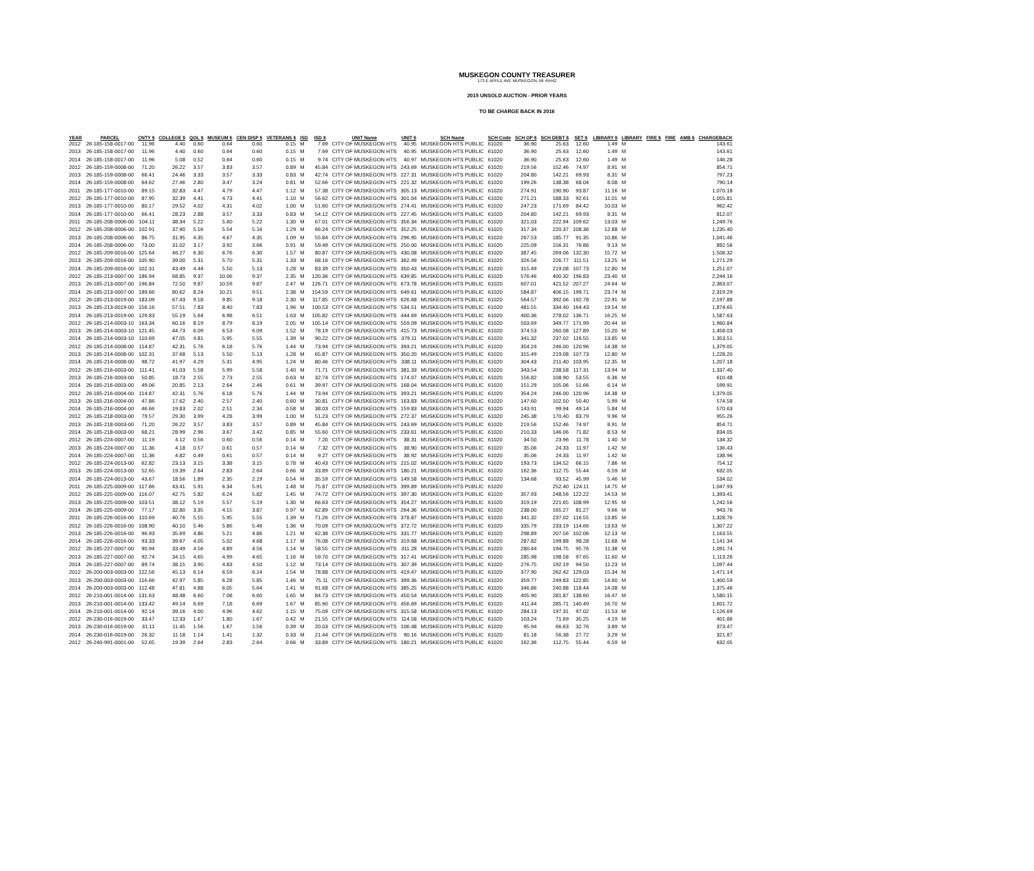MUSKEGON COUNTY TREASURER
173 E APPLE AVE MUSKEGON, MI 49442
2015 UNSOLD AUCTION - PRIOR YEARS
TO BE CHARGE BACK IN 2016
| YEAR | PARCEL | CNTY $ | COLLEGE $ | QOL $ | MUSEUM $ | CEN DISP $ | VETERANS $ | ISD | ISD $ | UNIT Name | UNIT $ | SCH Name | SCH Code | SCH OP $ | SCH DEBT $ | SET $ | LIBRARY $ | LIBRARY | FIRE $ | FIRE | AMB $ | CHARGEBACK |
| --- | --- | --- | --- | --- | --- | --- | --- | --- | --- | --- | --- | --- | --- | --- | --- | --- | --- | --- | --- | --- | --- | --- |
| 2012 | 26-185-158-0017-00 | 11.96 | 4.40 | 0.60 | 0.64 | 0.60 | 0.15 | M | 7.69 | CITY OF MUSKEGON HTS | 40.95 | MUSKEGON HTS PUBLIC | 61020 | 36.90 | 25.63 | 12.60 | 1.49 | M | | | | 143.61 |
| 2013 | 26-185-158-0017-00 | 11.96 | 4.40 | 0.60 | 0.64 | 0.60 | 0.15 | M | 7.69 | CITY OF MUSKEGON HTS | 40.95 | MUSKEGON HTS PUBLIC | 61020 | 36.90 | 25.63 | 12.60 | 1.49 | M | | | | 143.61 |
| 2014 | 26-185-158-0017-00 | 11.96 | 5.08 | 0.52 | 0.64 | 0.60 | 0.15 | M | 9.74 | CITY OF MUSKEGON HTS | 40.97 | MUSKEGON HTS PUBLIC | 61020 | 36.90 | 25.63 | 12.60 | 1.49 | M | | | | 146.28 |
| 2012 | 26-185-159-0008-00 | 71.20 | 26.22 | 3.57 | 3.83 | 3.57 | 0.89 | M | 45.84 | CITY OF MUSKEGON HTS | 243.69 | MUSKEGON HTS PUBLIC | 61020 | 219.56 | 152.46 | 74.97 | 8.91 | M | | | | 854.71 |
| 2013 | 26-185-159-0008-00 | 66.41 | 24.46 | 3.33 | 3.57 | 3.33 | 0.83 | M | 42.74 | CITY OF MUSKEGON HTS | 227.31 | MUSKEGON HTS PUBLIC | 61020 | 204.80 | 142.21 | 69.93 | 8.31 | M | | | | 797.23 |
| 2014 | 26-185-159-0008-00 | 64.62 | 27.46 | 2.80 | 3.47 | 3.24 | 0.81 | M | 52.66 | CITY OF MUSKEGON HTS | 221.32 | MUSKEGON HTS PUBLIC | 61020 | 199.26 | 138.38 | 68.04 | 8.08 | M | | | | 790.14 |
| 2011 | 26-185-177-0010-00 | 89.15 | 32.83 | 4.47 | 4.79 | 4.47 | 1.12 | M | 57.38 | CITY OF MUSKEGON HTS | 305.13 | MUSKEGON HTS PUBLIC | 61020 | 274.91 | 190.90 | 93.87 | 11.16 | M | | | | 1,070.18 |
| 2012 | 26-185-177-0010-00 | 87.95 | 32.39 | 4.41 | 4.73 | 4.41 | 1.10 | M | 56.62 | CITY OF MUSKEGON HTS | 301.04 | MUSKEGON HTS PUBLIC | 61020 | 271.21 | 188.33 | 92.61 | 11.01 | M | | | | 1,055.81 |
| 2013 | 26-185-177-0010-00 | 80.17 | 29.52 | 4.02 | 4.31 | 4.02 | 1.00 | M | 51.60 | CITY OF MUSKEGON HTS | 274.41 | MUSKEGON HTS PUBLIC | 61020 | 247.23 | 171.69 | 84.42 | 10.03 | M | | | | 962.42 |
| 2014 | 26-185-177-0010-00 | 66.41 | 28.23 | 2.88 | 3.57 | 3.33 | 0.83 | M | 54.12 | CITY OF MUSKEGON HTS | 227.45 | MUSKEGON HTS PUBLIC | 61020 | 204.80 | 142.21 | 69.93 | 8.31 | M | | | | 812.07 |
| 2011 | 26-185-208-0006-00 | 104.11 | 38.34 | 5.22 | 5.60 | 5.22 | 1.30 | M | 67.01 | CITY OF MUSKEGON HTS | 356.34 | MUSKEGON HTS PUBLIC | 61020 | 321.03 | 222.94 | 109.62 | 13.03 | M | | | | 1,249.76 |
| 2012 | 26-185-208-0006-00 | 102.91 | 37.90 | 5.16 | 5.54 | 5.16 | 1.29 | M | 66.24 | CITY OF MUSKEGON HTS | 352.25 | MUSKEGON HTS PUBLIC | 61020 | 317.34 | 220.37 | 108.36 | 12.88 | M | | | | 1,235.40 |
| 2013 | 26-185-208-0006-00 | 86.75 | 31.95 | 4.35 | 4.67 | 4.35 | 1.09 | M | 55.84 | CITY OF MUSKEGON HTS | 296.95 | MUSKEGON HTS PUBLIC | 61020 | 267.53 | 185.77 | 91.35 | 10.86 | M | | | | 1,041.46 |
| 2014 | 26-185-208-0006-00 | 73.00 | 31.02 | 3.17 | 3.92 | 3.66 | 0.91 | M | 59.49 | CITY OF MUSKEGON HTS | 250.00 | MUSKEGON HTS PUBLIC | 61020 | 225.09 | 156.31 | 76.86 | 9.13 | M | | | | 892.56 |
| 2012 | 26-185-209-0016-00 | 125.64 | 46.27 | 6.30 | 6.76 | 6.30 | 1.57 | M | 80.87 | CITY OF MUSKEGON HTS | 430.08 | MUSKEGON HTS PUBLIC | 61020 | 387.45 | 269.06 | 132.30 | 15.72 | M | | | | 1,508.32 |
| 2013 | 26-185-209-0016-00 | 105.90 | 39.00 | 5.31 | 5.70 | 5.31 | 1.33 | M | 68.16 | CITY OF MUSKEGON HTS | 362.49 | MUSKEGON HTS PUBLIC | 61020 | 326.56 | 226.77 | 111.51 | 13.25 | M | | | | 1,271.29 |
| 2014 | 26-185-209-0016-00 | 102.31 | 43.49 | 4.44 | 5.50 | 5.13 | 1.28 | M | 83.39 | CITY OF MUSKEGON HTS | 350.43 | MUSKEGON HTS PUBLIC | 61020 | 315.49 | 219.08 | 107.73 | 12.80 | M | | | | 1,251.07 |
| 2012 | 26-185-213-0007-00 | 186.94 | 68.85 | 9.37 | 10.06 | 9.37 | 2.35 | M | 120.36 | CITY OF MUSKEGON HTS | 639.85 | MUSKEGON HTS PUBLIC | 61020 | 576.46 | 400.32 | 196.83 | 23.40 | M | | | | 2,244.16 |
| 2013 | 26-185-213-0007-00 | 196.84 | 72.50 | 9.87 | 10.59 | 9.87 | 2.47 | M | 126.71 | CITY OF MUSKEGON HTS | 673.78 | MUSKEGON HTS PUBLIC | 61020 | 607.01 | 421.52 | 207.27 | 24.64 | M | | | | 2,363.07 |
| 2014 | 26-185-213-0007-00 | 189.66 | 80.62 | 8.24 | 10.21 | 9.51 | 2.38 | M | 154.59 | CITY OF MUSKEGON HTS | 649.61 | MUSKEGON HTS PUBLIC | 61020 | 584.87 | 406.15 | 199.71 | 23.74 | M | | | | 2,319.29 |
| 2012 | 26-185-213-0019-00 | 183.09 | 67.43 | 9.18 | 9.85 | 9.18 | 2.30 | M | 117.85 | CITY OF MUSKEGON HTS | 626.68 | MUSKEGON HTS PUBLIC | 61020 | 564.57 | 392.06 | 192.78 | 22.91 | M | | | | 2,197.88 |
| 2013 | 26-185-213-0019-00 | 156.16 | 57.51 | 7.83 | 8.40 | 7.83 | 1.96 | M | 100.53 | CITY OF MUSKEGON HTS | 534.51 | MUSKEGON HTS PUBLIC | 61020 | 481.55 | 334.40 | 164.43 | 19.54 | M | | | | 1,874.65 |
| 2014 | 26-185-213-0019-00 | 129.83 | 55.19 | 5.64 | 6.98 | 6.51 | 1.63 | M | 105.82 | CITY OF MUSKEGON HTS | 444.69 | MUSKEGON HTS PUBLIC | 61020 | 400.36 | 278.02 | 136.71 | 16.25 | M | | | | 1,587.63 |
| 2012 | 26-185-214-0003-10 | 163.34 | 60.16 | 8.19 | 8.79 | 8.19 | 2.05 | M | 105.14 | CITY OF MUSKEGON HTS | 559.09 | MUSKEGON HTS PUBLIC | 61020 | 503.69 | 349.77 | 171.99 | 20.44 | M | | | | 1,960.84 |
| 2013 | 26-185-214-0003-10 | 121.45 | 44.73 | 6.09 | 6.53 | 6.09 | 1.52 | M | 78.19 | CITY OF MUSKEGON HTS | 415.73 | MUSKEGON HTS PUBLIC | 61020 | 374.53 | 260.08 | 127.89 | 15.20 | M | | | | 1,458.03 |
| 2014 | 26-185-214-0003-10 | 110.69 | 47.05 | 4.81 | 5.95 | 5.55 | 1.39 | M | 90.22 | CITY OF MUSKEGON HTS | 379.11 | MUSKEGON HTS PUBLIC | 61020 | 341.32 | 237.02 | 116.55 | 13.85 | M | | | | 1,353.51 |
| 2012 | 26-185-214-0008-00 | 114.87 | 42.31 | 5.76 | 6.18 | 5.76 | 1.44 | M | 73.94 | CITY OF MUSKEGON HTS | 393.21 | MUSKEGON HTS PUBLIC | 61020 | 354.24 | 246.00 | 120.96 | 14.38 | M | | | | 1,379.05 |
| 2013 | 26-185-214-0008-00 | 102.31 | 37.68 | 5.13 | 5.50 | 5.13 | 1.28 | M | 65.87 | CITY OF MUSKEGON HTS | 350.20 | MUSKEGON HTS PUBLIC | 61020 | 315.49 | 219.08 | 107.73 | 12.80 | M | | | | 1,228.20 |
| 2014 | 26-185-214-0008-00 | 98.72 | 41.97 | 4.29 | 5.31 | 4.95 | 1.24 | M | 80.46 | CITY OF MUSKEGON HTS | 338.11 | MUSKEGON HTS PUBLIC | 61020 | 304.43 | 211.40 | 103.95 | 12.35 | M | | | | 1,207.18 |
| 2012 | 26-185-216-0003-00 | 111.41 | 41.03 | 5.58 | 5.99 | 5.58 | 1.40 | M | 71.71 | CITY OF MUSKEGON HTS | 381.33 | MUSKEGON HTS PUBLIC | 61020 | 343.54 | 238.58 | 117.31 | 13.94 | M | | | | 1,337.40 |
| 2013 | 26-185-216-0003-00 | 50.85 | 18.73 | 2.55 | 2.73 | 2.55 | 0.63 | M | 32.74 | CITY OF MUSKEGON HTS | 174.07 | MUSKEGON HTS PUBLIC | 61020 | 156.82 | 108.90 | 53.55 | 6.36 | M | | | | 610.48 |
| 2014 | 26-185-216-0003-00 | 49.06 | 20.85 | 2.13 | 2.64 | 2.46 | 0.61 | M | 39.97 | CITY OF MUSKEGON HTS | 168.04 | MUSKEGON HTS PUBLIC | 61020 | 151.29 | 105.06 | 51.66 | 6.14 | M | | | | 599.91 |
| 2012 | 26-185-216-0004-00 | 114.87 | 42.31 | 5.76 | 6.18 | 5.76 | 1.44 | M | 73.94 | CITY OF MUSKEGON HTS | 393.21 | MUSKEGON HTS PUBLIC | 61020 | 354.24 | 246.00 | 120.96 | 14.38 | M | | | | 1,379.05 |
| 2013 | 26-185-216-0004-00 | 47.86 | 17.62 | 2.40 | 2.57 | 2.40 | 0.60 | M | 30.81 | CITY OF MUSKEGON HTS | 163.83 | MUSKEGON HTS PUBLIC | 61020 | 147.60 | 102.50 | 50.40 | 5.99 | M | | | | 574.58 |
| 2014 | 26-185-216-0004-00 | 46.66 | 19.83 | 2.02 | 2.51 | 2.34 | 0.58 | M | 38.03 | CITY OF MUSKEGON HTS | 159.83 | MUSKEGON HTS PUBLIC | 61020 | 143.91 | 99.94 | 49.14 | 5.84 | M | | | | 570.63 |
| 2012 | 26-185-218-0003-00 | 79.57 | 29.30 | 3.99 | 4.28 | 3.99 | 1.00 | M | 51.23 | CITY OF MUSKEGON HTS | 272.37 | MUSKEGON HTS PUBLIC | 61020 | 245.38 | 170.40 | 83.79 | 9.96 | M | | | | 955.26 |
| 2013 | 26-185-218-0003-00 | 71.20 | 26.22 | 3.57 | 3.83 | 3.57 | 0.89 | M | 45.84 | CITY OF MUSKEGON HTS | 243.69 | MUSKEGON HTS PUBLIC | 61020 | 219.56 | 152.46 | 74.97 | 8.91 | M | | | | 854.71 |
| 2014 | 26-185-218-0003-00 | 68.21 | 28.99 | 2.96 | 3.67 | 3.42 | 0.85 | M | 55.60 | CITY OF MUSKEGON HTS | 233.61 | MUSKEGON HTS PUBLIC | 61020 | 210.33 | 146.06 | 71.82 | 8.53 | M | | | | 834.05 |
| 2012 | 26-185-224-0007-00 | 11.19 | 4.12 | 0.56 | 0.60 | 0.56 | 0.14 | M | 7.20 | CITY OF MUSKEGON HTS | 38.31 | MUSKEGON HTS PUBLIC | 61020 | 34.50 | 23.96 | 11.78 | 1.40 | M | | | | 134.32 |
| 2013 | 26-185-224-0007-00 | 11.36 | 4.18 | 0.57 | 0.61 | 0.57 | 0.14 | M | 7.32 | CITY OF MUSKEGON HTS | 38.90 | MUSKEGON HTS PUBLIC | 61020 | 35.06 | 24.33 | 11.97 | 1.42 | M | | | | 136.43 |
| 2014 | 26-185-224-0007-00 | 11.36 | 4.82 | 0.49 | 0.61 | 0.57 | 0.14 | M | 9.27 | CITY OF MUSKEGON HTS | 38.92 | MUSKEGON HTS PUBLIC | 61020 | 35.06 | 24.33 | 11.97 | 1.42 | M | | | | 138.96 |
| 2012 | 26-185-224-0013-00 | 62.82 | 23.13 | 3.15 | 3.38 | 3.15 | 0.78 | M | 40.43 | CITY OF MUSKEGON HTS | 215.02 | MUSKEGON HTS PUBLIC | 61020 | 193.73 | 134.52 | 66.15 | 7.86 | M | | | | 754.12 |
| 2013 | 26-185-224-0013-00 | 52.65 | 19.39 | 2.64 | 2.83 | 2.64 | 0.66 | M | 33.89 | CITY OF MUSKEGON HTS | 180.21 | MUSKEGON HTS PUBLIC | 61020 | 162.36 | 112.75 | 55.44 | 6.59 | M | | | | 632.05 |
| 2014 | 26-185-224-0013-00 | 43.67 | 18.56 | 1.89 | 2.35 | 2.19 | 0.54 | M | 35.59 | CITY OF MUSKEGON HTS | 149.58 | MUSKEGON HTS PUBLIC | 61020 | 134.68 | 93.52 | 45.99 | 5.46 | M | | | | 534.02 |
| 2011 | 26-185-225-0009-00 | 117.86 | 43.41 | 5.91 | 6.34 | 5.91 | 1.48 | M | 75.87 | CITY OF MUSKEGON HTS | 399.89 | MUSKEGON HTS PUBLIC | 61020 | | 252.40 | 124.11 | 14.75 | M | | | | 1,047.93 |
| 2012 | 26-185-225-0009-00 | 116.07 | 42.75 | 5.82 | 6.24 | 5.82 | 1.45 | M | 74.72 | CITY OF MUSKEGON HTS | 397.30 | MUSKEGON HTS PUBLIC | 61020 | 357.93 | 248.56 | 122.22 | 14.53 | M | | | | 1,393.41 |
| 2013 | 26-185-225-0009-00 | 103.51 | 38.12 | 5.19 | 5.57 | 5.19 | 1.30 | M | 66.63 | CITY OF MUSKEGON HTS | 354.27 | MUSKEGON HTS PUBLIC | 61020 | 319.19 | 221.65 | 108.99 | 12.95 | M | | | | 1,242.56 |
| 2014 | 26-185-225-0009-00 | 77.17 | 32.80 | 3.35 | 4.15 | 3.87 | 0.97 | M | 62.89 | CITY OF MUSKEGON HTS | 264.36 | MUSKEGON HTS PUBLIC | 61020 | 238.00 | 165.27 | 81.27 | 9.66 | M | | | | 943.76 |
| 2011 | 26-185-226-0016-00 | 110.69 | 40.76 | 5.55 | 5.95 | 5.55 | 1.39 | M | 71.26 | CITY OF MUSKEGON HTS | 378.87 | MUSKEGON HTS PUBLIC | 61020 | 341.32 | 237.02 | 116.55 | 13.85 | M | | | | 1,328.76 |
| 2012 | 26-185-226-0016-00 | 108.90 | 40.10 | 5.46 | 5.86 | 5.46 | 1.36 | M | 70.09 | CITY OF MUSKEGON HTS | 372.72 | MUSKEGON HTS PUBLIC | 61020 | 335.79 | 233.19 | 114.66 | 13.63 | M | | | | 1,307.22 |
| 2013 | 26-185-226-0016-00 | 96.93 | 35.69 | 4.86 | 5.21 | 4.86 | 1.21 | M | 62.38 | CITY OF MUSKEGON HTS | 331.77 | MUSKEGON HTS PUBLIC | 61020 | 298.89 | 207.56 | 102.06 | 12.13 | M | | | | 1,163.55 |
| 2014 | 26-185-226-0016-00 | 93.33 | 39.67 | 4.05 | 5.02 | 4.68 | 1.17 | M | 76.08 | CITY OF MUSKEGON HTS | 319.68 | MUSKEGON HTS PUBLIC | 61020 | 287.82 | 199.88 | 98.28 | 11.68 | M | | | | 1,141.34 |
| 2012 | 26-185-227-0007-00 | 90.94 | 33.49 | 4.56 | 4.89 | 4.56 | 1.14 | M | 58.55 | CITY OF MUSKEGON HTS | 311.28 | MUSKEGON HTS PUBLIC | 61020 | 280.44 | 194.75 | 95.76 | 11.38 | M | | | | 1,091.74 |
| 2013 | 26-185-227-0007-00 | 92.74 | 34.15 | 4.65 | 4.99 | 4.65 | 1.16 | M | 59.70 | CITY OF MUSKEGON HTS | 317.41 | MUSKEGON HTS PUBLIC | 61020 | 285.98 | 198.58 | 97.65 | 11.60 | M | | | | 1,113.26 |
| 2014 | 26-185-227-0007-00 | 89.74 | 38.15 | 3.90 | 4.83 | 4.50 | 1.12 | M | 73.14 | CITY OF MUSKEGON HTS | 307.39 | MUSKEGON HTS PUBLIC | 61020 | 276.75 | 192.19 | 94.50 | 11.23 | M | | | | 1,097.44 |
| 2012 | 26-200-003-0003-00 | 122.56 | 45.13 | 6.14 | 6.59 | 6.14 | 1.54 | M | 78.88 | CITY OF MUSKEGON HTS | 419.47 | MUSKEGON HTS PUBLIC | 61020 | 377.90 | 262.42 | 129.03 | 15.34 | M | | | | 1,471.14 |
| 2013 | 26-200-003-0003-00 | 116.66 | 42.97 | 5.85 | 6.28 | 5.85 | 1.46 | M | 75.11 | CITY OF MUSKEGON HTS | 399.36 | MUSKEGON HTS PUBLIC | 61020 | 359.77 | 249.83 | 122.85 | 14.60 | M | | | | 1,400.59 |
| 2014 | 26-200-003-0003-00 | 112.48 | 47.81 | 4.88 | 6.05 | 5.64 | 1.41 | M | 91.68 | CITY OF MUSKEGON HTS | 385.25 | MUSKEGON HTS PUBLIC | 61020 | 346.86 | 240.88 | 118.44 | 14.08 | M | | | | 1,375.46 |
| 2012 | 26-210-001-0014-00 | 131.63 | 48.48 | 6.60 | 7.08 | 6.60 | 1.65 | M | 84.73 | CITY OF MUSKEGON HTS | 450.54 | MUSKEGON HTS PUBLIC | 61020 | 405.90 | 281.87 | 138.60 | 16.47 | M | | | | 1,580.15 |
| 2013 | 26-210-001-0014-00 | 133.42 | 49.14 | 6.69 | 7.18 | 6.69 | 1.67 | M | 85.90 | CITY OF MUSKEGON HTS | 456.69 | MUSKEGON HTS PUBLIC | 61020 | 411.44 | 285.71 | 140.49 | 16.70 | M | | | | 1,601.72 |
| 2014 | 26-210-001-0014-00 | 92.14 | 39.16 | 4.00 | 4.96 | 4.62 | 1.15 | M | 75.09 | CITY OF MUSKEGON HTS | 315.58 | MUSKEGON HTS PUBLIC | 61020 | 284.13 | 197.31 | 97.02 | 11.53 | M | | | | 1,126.69 |
| 2012 | 26-230-016-0019-00 | 33.47 | 12.33 | 1.67 | 1.80 | 1.67 | 0.42 | M | 21.55 | CITY OF MUSKEGON HTS | 114.58 | MUSKEGON HTS PUBLIC | 61020 | 103.24 | 71.69 | 35.25 | 4.19 | M | | | | 401.86 |
| 2013 | 26-230-016-0019-00 | 31.11 | 11.45 | 1.56 | 1.67 | 1.56 | 0.39 | M | 20.03 | CITY OF MUSKEGON HTS | 106.48 | MUSKEGON HTS PUBLIC | 61020 | 95.94 | 66.63 | 32.76 | 3.89 | M | | | | 373.47 |
| 2014 | 26-230-016-0019-00 | 26.32 | 11.18 | 1.14 | 1.41 | 1.32 | 0.33 | M | 21.44 | CITY OF MUSKEGON HTS | 90.16 | MUSKEGON HTS PUBLIC | 61020 | 81.18 | 56.38 | 27.72 | 3.29 | M | | | | 321.87 |
| 2012 | 26-240-991-0001-00 | 52.65 | 19.39 | 2.64 | 2.83 | 2.64 | 0.66 | M | 33.89 | CITY OF MUSKEGON HTS | 180.21 | MUSKEGON HTS PUBLIC | 61020 | 162.36 | 112.75 | 55.44 | 6.59 | M | | | | 632.05 |